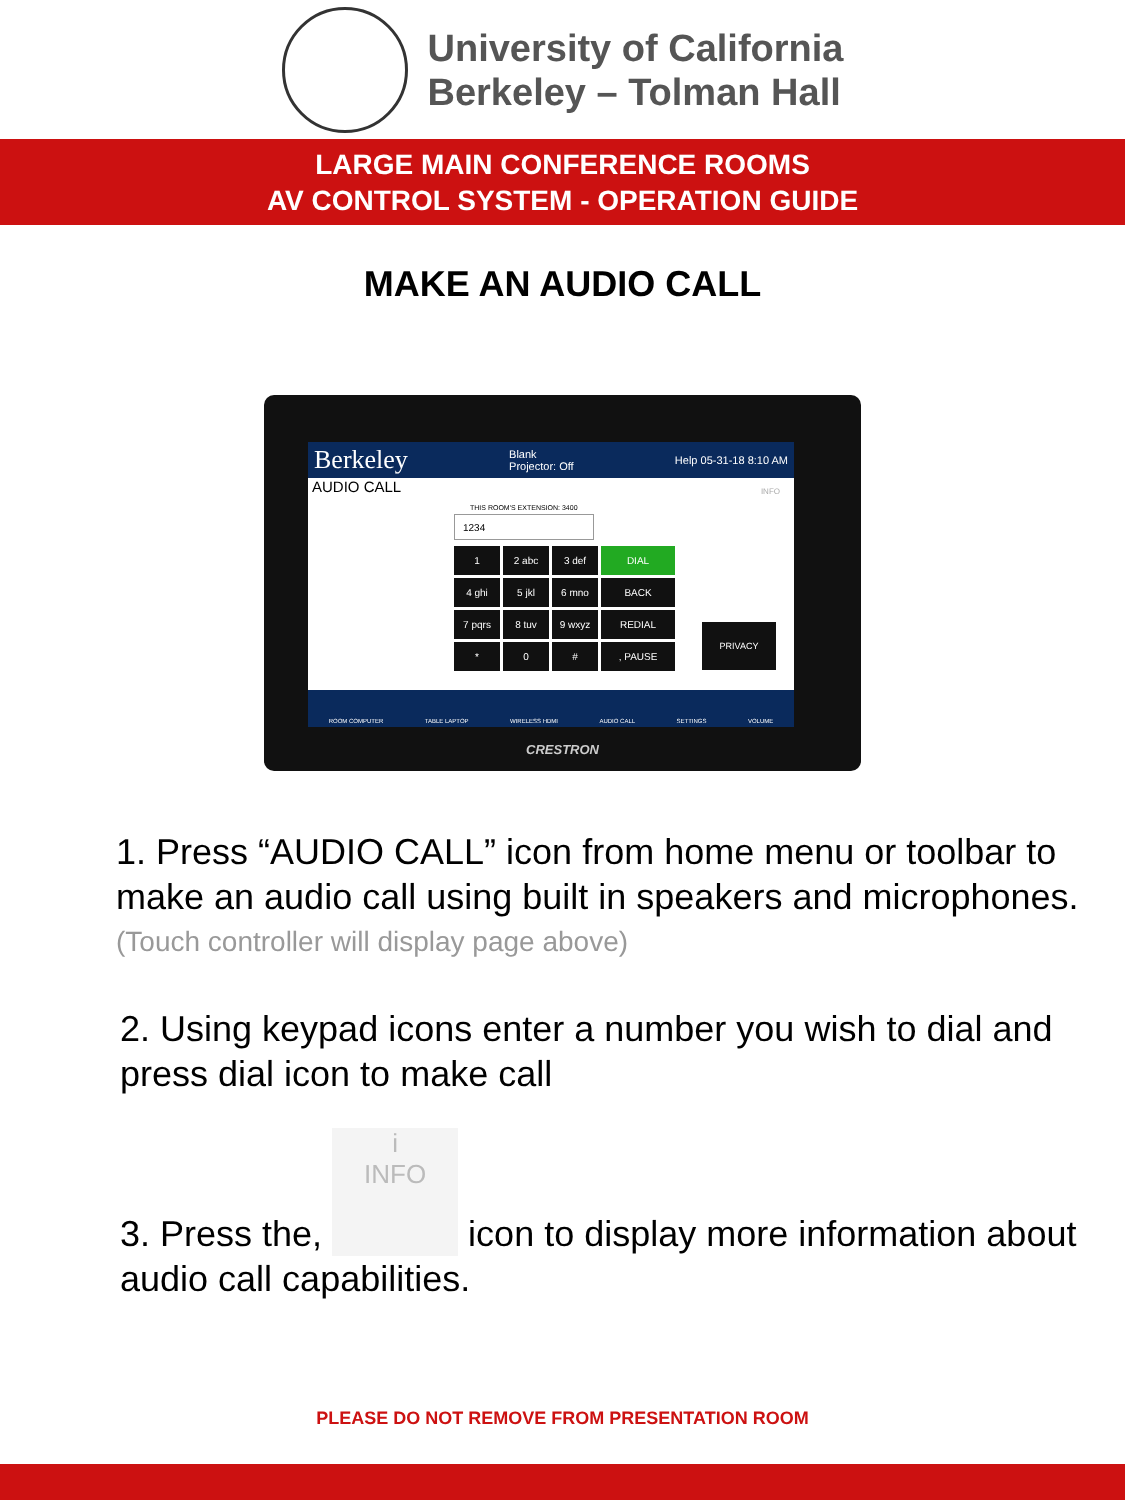University of California
Berkeley – Tolman Hall
LARGE MAIN CONFERENCE ROOMS
AV CONTROL SYSTEM - OPERATION GUIDE
MAKE AN AUDIO CALL
Berkeley Blank
Projector: Off Help 05-31-18 8:10 AM
AUDIO CALL
THIS ROOM'S EXTENSION: 3400
1234
INFO
1
2 abc
3 def
DIAL
4 ghi
5 jkl
6 mno
BACK
7 pqrs
8 tuv
9 wxyz
REDIAL
*
0
#
, PAUSE
PRIVACY
ROOM COMPUTER TABLE LAPTOP WIRELESS HDMI AUDIO CALL SETTINGS VOLUME
CRESTRON
1. Press “AUDIO CALL” icon from home menu or toolbar to make an audio call using built in speakers and microphones.
(Touch controller will display page above)
2. Using keypad icons enter a number you wish to dial and press dial icon to make call
3. Press the, i
INFO icon to display more information about audio call capabilities.
PLEASE DO NOT REMOVE FROM PRESENTATION ROOM